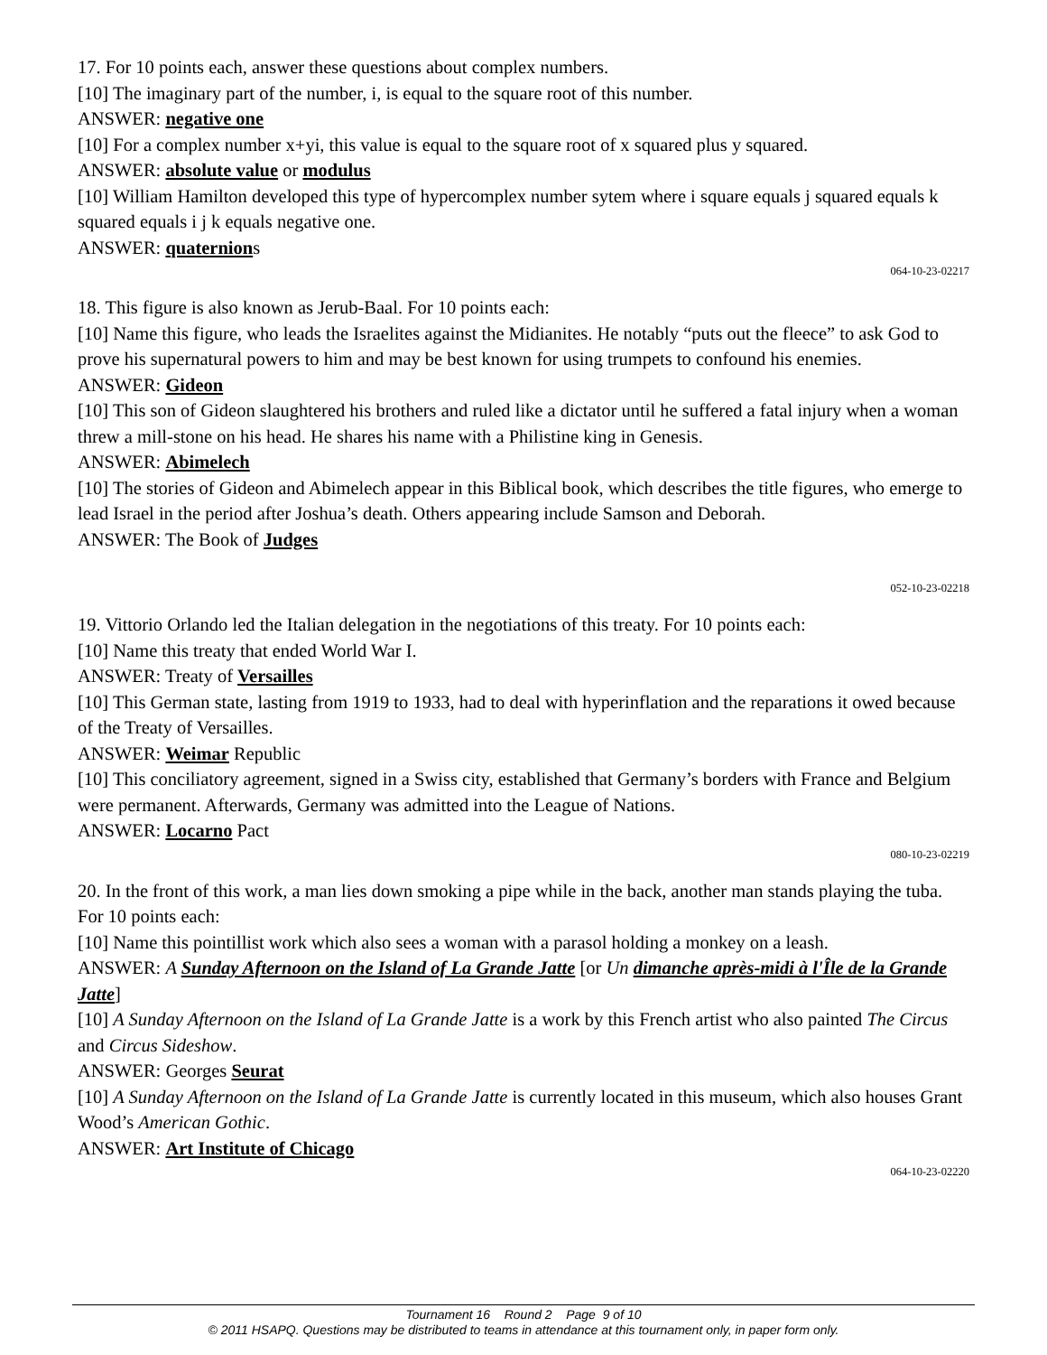17. For 10 points each, answer these questions about complex numbers.
[10] The imaginary part of the number, i, is equal to the square root of this number.
ANSWER: negative one
[10] For a complex number x+yi, this value is equal to the square root of x squared plus y squared.
ANSWER: absolute value or modulus
[10] William Hamilton developed this type of hypercomplex number sytem where i square equals j squared equals k squared equals i j k equals negative one.
ANSWER: quaternions
064-10-23-02217
18. This figure is also known as Jerub-Baal. For 10 points each:
[10] Name this figure, who leads the Israelites against the Midianites. He notably “puts out the fleece” to ask God to prove his supernatural powers to him and may be best known for using trumpets to confound his enemies.
ANSWER: Gideon
[10] This son of Gideon slaughtered his brothers and ruled like a dictator until he suffered a fatal injury when a woman threw a mill-stone on his head. He shares his name with a Philistine king in Genesis.
ANSWER: Abimelech
[10] The stories of Gideon and Abimelech appear in this Biblical book, which describes the title figures, who emerge to lead Israel in the period after Joshua’s death. Others appearing include Samson and Deborah.
ANSWER: The Book of Judges
052-10-23-02218
19. Vittorio Orlando led the Italian delegation in the negotiations of this treaty. For 10 points each:
[10] Name this treaty that ended World War I.
ANSWER: Treaty of Versailles
[10] This German state, lasting from 1919 to 1933, had to deal with hyperinflation and the reparations it owed because of the Treaty of Versailles.
ANSWER: Weimar Republic
[10] This conciliatory agreement, signed in a Swiss city, established that Germany’s borders with France and Belgium were permanent. Afterwards, Germany was admitted into the League of Nations.
ANSWER: Locarno Pact
080-10-23-02219
20. In the front of this work, a man lies down smoking a pipe while in the back, another man stands playing the tuba. For 10 points each:
[10] Name this pointillist work which also sees a woman with a parasol holding a monkey on a leash.
ANSWER: A Sunday Afternoon on the Island of La Grande Jatte [or Un dimanche après-midi à l'Île de la Grande Jatte]
[10] A Sunday Afternoon on the Island of La Grande Jatte is a work by this French artist who also painted The Circus and Circus Sideshow.
ANSWER: Georges Seurat
[10] A Sunday Afternoon on the Island of La Grande Jatte is currently located in this museum, which also houses Grant Wood’s American Gothic.
ANSWER: Art Institute of Chicago
064-10-23-02220
Tournament 16 Round 2 Page 9 of 10
© 2011 HSAPQ. Questions may be distributed to teams in attendance at this tournament only, in paper form only.